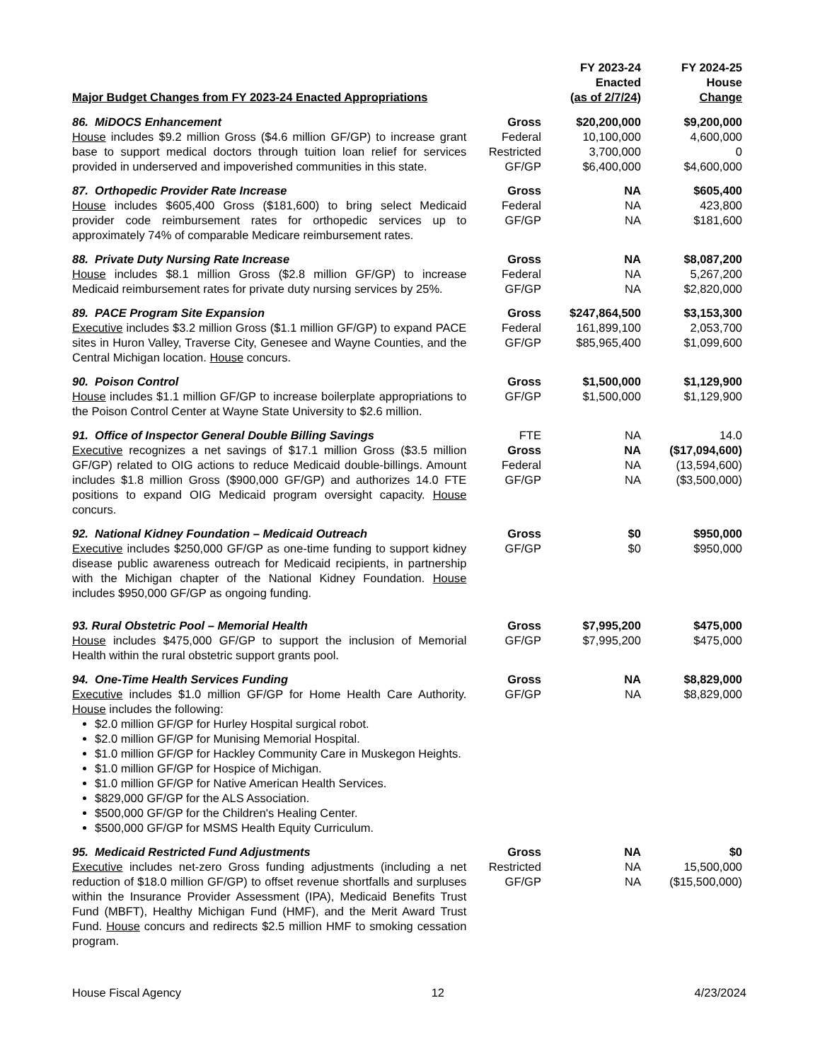| Major Budget Changes from FY 2023-24 Enacted Appropriations | | FY 2023-24 Enacted (as of 2/7/24) | FY 2024-25 House Change |
| 86. MiDOCS Enhancement House includes $9.2 million Gross ($4.6 million GF/GP) to increase grant base to support medical doctors through tuition loan relief for services provided in underserved and impoverished communities in this state. | Gross Federal Restricted GF/GP | $20,200,000 10,100,000 3,700,000 $6,400,000 | $9,200,000 4,600,000 0 $4,600,000 |
| 87. Orthopedic Provider Rate Increase House includes $605,400 Gross ($181,600) to bring select Medicaid provider code reimbursement rates for orthopedic services up to approximately 74% of comparable Medicare reimbursement rates. | Gross Federal GF/GP | NA NA NA | $605,400 423,800 $181,600 |
| 88. Private Duty Nursing Rate Increase House includes $8.1 million Gross ($2.8 million GF/GP) to increase Medicaid reimbursement rates for private duty nursing services by 25%. | Gross Federal GF/GP | NA NA NA | $8,087,200 5,267,200 $2,820,000 |
| 89. PACE Program Site Expansion Executive includes $3.2 million Gross ($1.1 million GF/GP) to expand PACE sites in Huron Valley, Traverse City, Genesee and Wayne Counties, and the Central Michigan location. House concurs. | Gross Federal GF/GP | $247,864,500 161,899,100 $85,965,400 | $3,153,300 2,053,700 $1,099,600 |
| 90. Poison Control House includes $1.1 million GF/GP to increase boilerplate appropriations to the Poison Control Center at Wayne State University to $2.6 million. | Gross GF/GP | $1,500,000 $1,500,000 | $1,129,900 $1,129,900 |
| 91. Office of Inspector General Double Billing Savings Executive recognizes a net savings of $17.1 million Gross ($3.5 million GF/GP) related to OIG actions to reduce Medicaid double-billings. Amount includes $1.8 million Gross ($900,000 GF/GP) and authorizes 14.0 FTE positions to expand OIG Medicaid program oversight capacity. House concurs. | FTE Gross Federal GF/GP | NA NA NA NA | 14.0 ($17,094,600) (13,594,600) ($3,500,000) |
| 92. National Kidney Foundation – Medicaid Outreach Executive includes $250,000 GF/GP as one-time funding to support kidney disease public awareness outreach for Medicaid recipients, in partnership with the Michigan chapter of the National Kidney Foundation. House includes $950,000 GF/GP as ongoing funding. | Gross GF/GP | $0 $0 | $950,000 $950,000 |
| 93. Rural Obstetric Pool – Memorial Health House includes $475,000 GF/GP to support the inclusion of Memorial Health within the rural obstetric support grants pool. | Gross GF/GP | $7,995,200 $7,995,200 | $475,000 $475,000 |
| 94. One-Time Health Services Funding Executive includes $1.0 million GF/GP for Home Health Care Authority. House includes the following: $2.0 million GF/GP for Hurley Hospital surgical robot. $2.0 million GF/GP for Munising Memorial Hospital. $1.0 million GF/GP for Hackley Community Care in Muskegon Heights. $1.0 million GF/GP for Hospice of Michigan. $1.0 million GF/GP for Native American Health Services. $829,000 GF/GP for the ALS Association. $500,000 GF/GP for the Children's Healing Center. $500,000 GF/GP for MSMS Health Equity Curriculum. | Gross GF/GP | NA NA | $8,829,000 $8,829,000 |
| 95. Medicaid Restricted Fund Adjustments Executive includes net-zero Gross funding adjustments (including a net reduction of $18.0 million GF/GP) to offset revenue shortfalls and surpluses within the Insurance Provider Assessment (IPA), Medicaid Benefits Trust Fund (MBFT), Healthy Michigan Fund (HMF), and the Merit Award Trust Fund. House concurs and redirects $2.5 million HMF to smoking cessation program. | Gross Restricted GF/GP | NA NA NA | $0 15,500,000 ($15,500,000) |
House Fiscal Agency 12 4/23/2024